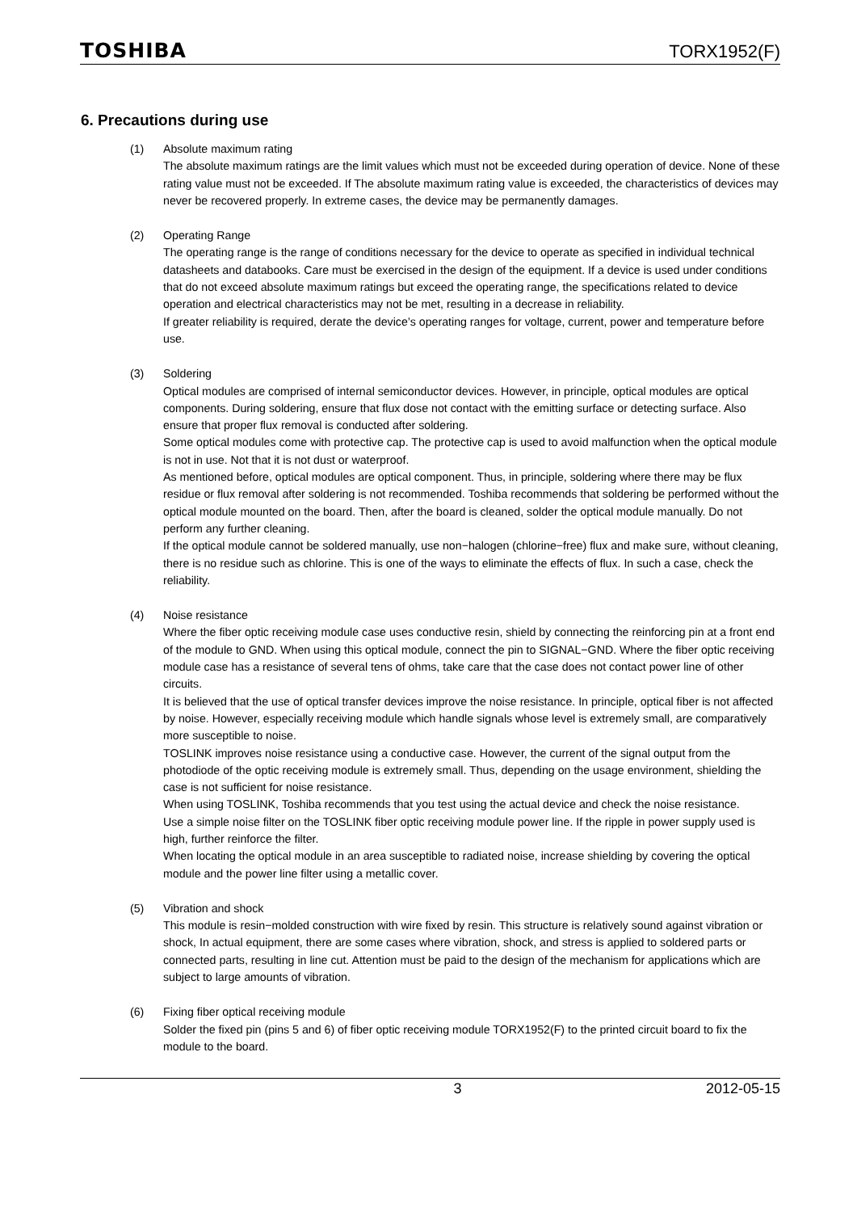TOSHIBA TORX1952(F)
6. Precautions during use
(1) Absolute maximum rating
The absolute maximum ratings are the limit values which must not be exceeded during operation of device. None of these rating value must not be exceeded. If The absolute maximum rating value is exceeded, the characteristics of devices may never be recovered properly. In extreme cases, the device may be permanently damages.
(2) Operating Range
The operating range is the range of conditions necessary for the device to operate as specified in individual technical datasheets and databooks. Care must be exercised in the design of the equipment. If a device is used under conditions that do not exceed absolute maximum ratings but exceed the operating range, the specifications related to device operation and electrical characteristics may not be met, resulting in a decrease in reliability.
If greater reliability is required, derate the device’s operating ranges for voltage, current, power and temperature before use.
(3) Soldering
Optical modules are comprised of internal semiconductor devices. However, in principle, optical modules are optical components. During soldering, ensure that flux dose not contact with the emitting surface or detecting surface. Also ensure that proper flux removal is conducted after soldering.
Some optical modules come with protective cap. The protective cap is used to avoid malfunction when the optical module is not in use. Not that it is not dust or waterproof.
As mentioned before, optical modules are optical component. Thus, in principle, soldering where there may be flux residue or flux removal after soldering is not recommended. Toshiba recommends that soldering be performed without the optical module mounted on the board. Then, after the board is cleaned, solder the optical module manually. Do not perform any further cleaning.
If the optical module cannot be soldered manually, use non−halogen (chlorine−free) flux and make sure, without cleaning, there is no residue such as chlorine. This is one of the ways to eliminate the effects of flux. In such a case, check the reliability.
(4) Noise resistance
Where the fiber optic receiving module case uses conductive resin, shield by connecting the reinforcing pin at a front end of the module to GND. When using this optical module, connect the pin to SIGNAL−GND. Where the fiber optic receiving module case has a resistance of several tens of ohms, take care that the case does not contact power line of other circuits.
It is believed that the use of optical transfer devices improve the noise resistance. In principle, optical fiber is not affected by noise. However, especially receiving module which handle signals whose level is extremely small, are comparatively more susceptible to noise.
TOSLINK improves noise resistance using a conductive case. However, the current of the signal output from the photodiode of the optic receiving module is extremely small. Thus, depending on the usage environment, shielding the case is not sufficient for noise resistance.
When using TOSLINK, Toshiba recommends that you test using the actual device and check the noise resistance.
Use a simple noise filter on the TOSLINK fiber optic receiving module power line. If the ripple in power supply used is high, further reinforce the filter.
When locating the optical module in an area susceptible to radiated noise, increase shielding by covering the optical module and the power line filter using a metallic cover.
(5) Vibration and shock
This module is resin−molded construction with wire fixed by resin. This structure is relatively sound against vibration or shock, In actual equipment, there are some cases where vibration, shock, and stress is applied to soldered parts or connected parts, resulting in line cut. Attention must be paid to the design of the mechanism for applications which are subject to large amounts of vibration.
(6) Fixing fiber optical receiving module
Solder the fixed pin (pins 5 and 6) of fiber optic receiving module TORX1952(F) to the printed circuit board to fix the module to the board.
3 2012-05-15